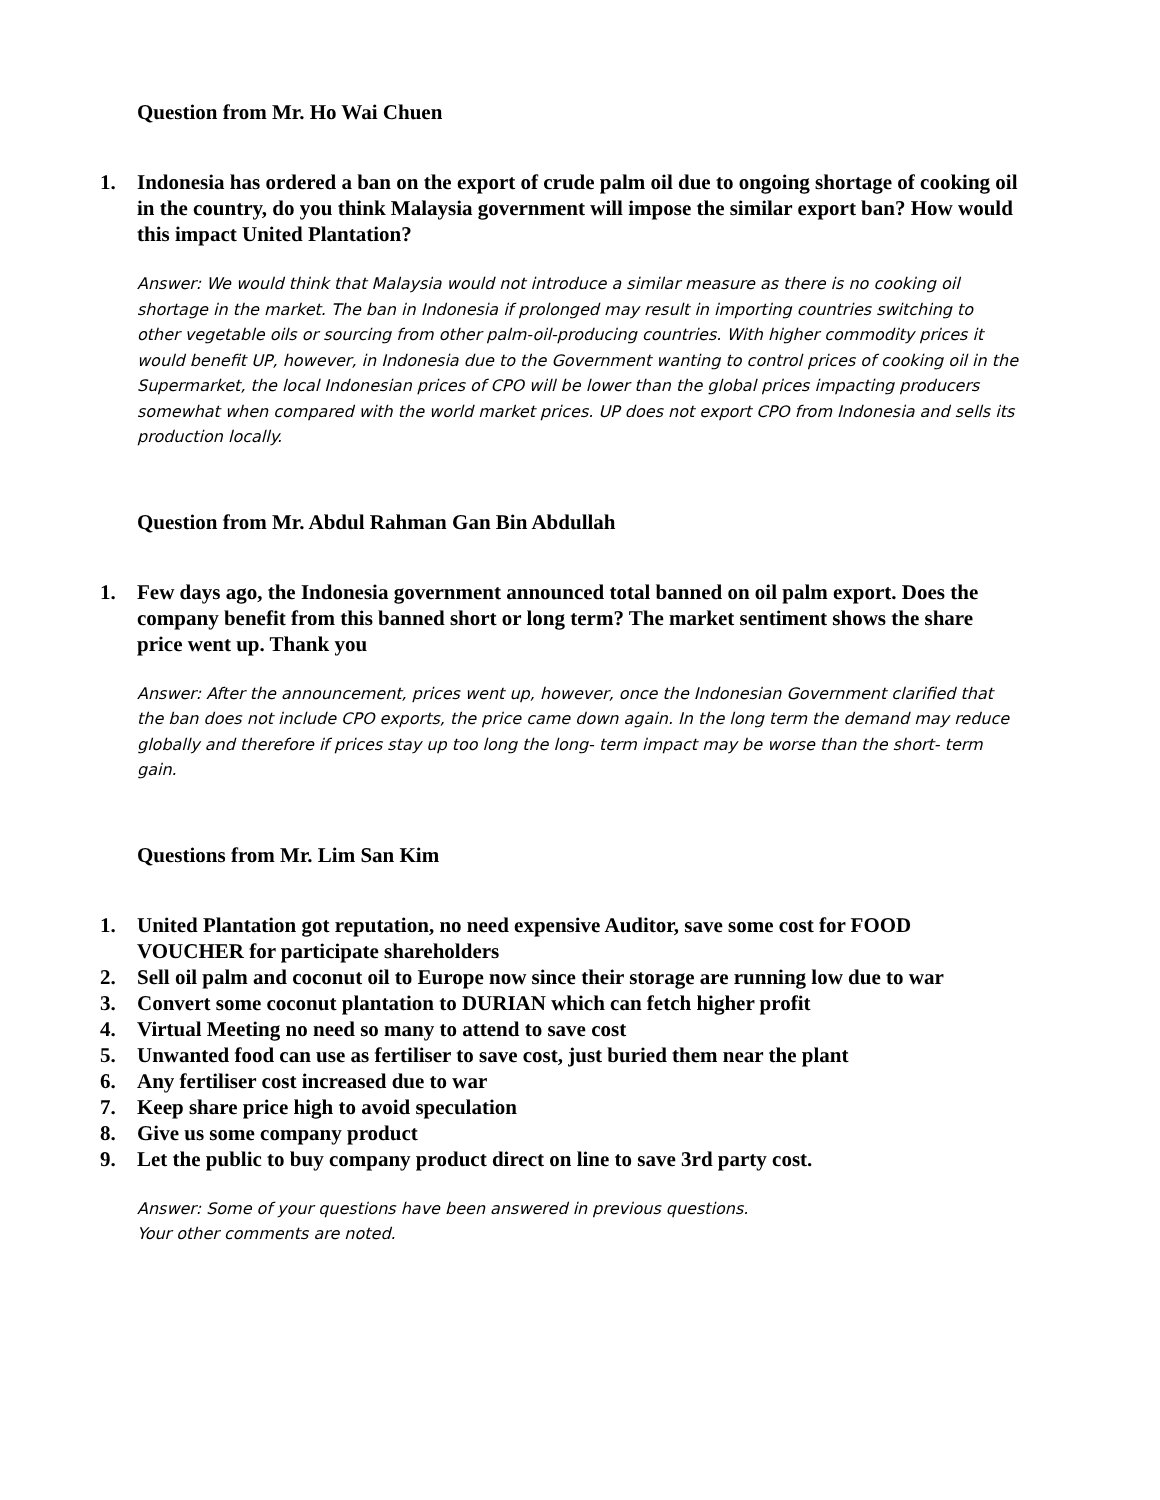Question from Mr. Ho Wai Chuen
1. Indonesia has ordered a ban on the export of crude palm oil due to ongoing shortage of cooking oil in the country, do you think Malaysia government will impose the similar export ban? How would this impact United Plantation?
Answer: We would think that Malaysia would not introduce a similar measure as there is no cooking oil shortage in the market. The ban in Indonesia if prolonged may result in importing countries switching to other vegetable oils or sourcing from other palm-oil-producing countries. With higher commodity prices it would benefit UP, however, in Indonesia due to the Government wanting to control prices of cooking oil in the Supermarket, the local Indonesian prices of CPO will be lower than the global prices impacting producers somewhat when compared with the world market prices. UP does not export CPO from Indonesia and sells its production locally.
Question from Mr. Abdul Rahman Gan Bin Abdullah
1. Few days ago, the Indonesia government announced total banned on oil palm export. Does the company benefit from this banned short or long term? The market sentiment shows the share price went up. Thank you
Answer: After the announcement, prices went up, however, once the Indonesian Government clarified that the ban does not include CPO exports, the price came down again. In the long term the demand may reduce globally and therefore if prices stay up too long the long- term impact may be worse than the short- term gain.
Questions from Mr. Lim San Kim
1. United Plantation got reputation, no need expensive Auditor, save some cost for FOOD VOUCHER for participate shareholders
2. Sell oil palm and coconut oil to Europe now since their storage are running low due to war
3. Convert some coconut plantation to DURIAN which can fetch higher profit
4. Virtual Meeting no need so many to attend to save cost
5. Unwanted food can use as fertiliser to save cost, just buried them near the plant
6. Any fertiliser cost increased due to war
7. Keep share price high to avoid speculation
8. Give us some company product
9. Let the public to buy company product direct on line to save 3rd party cost.
Answer: Some of your questions have been answered in previous questions.
Your other comments are noted.